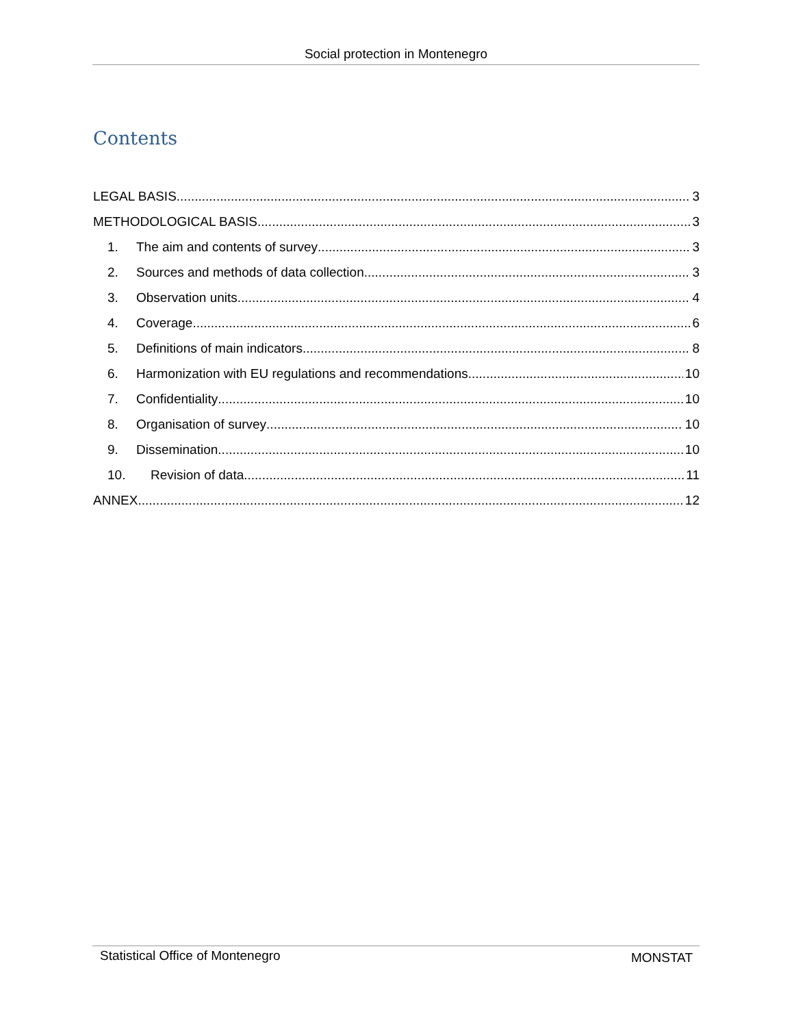Social protection in Montenegro
Contents
LEGAL BASIS 3
METHODOLOGICAL BASIS 3
1. The aim and contents of survey 3
2. Sources and methods of data collection 3
3. Observation units 4
4. Coverage 6
5. Definitions of main indicators 8
6. Harmonization with EU regulations and recommendations 10
7. Confidentiality 10
8. Organisation of survey 10
9. Dissemination 10
10. Revision of data 11
ANNEX 12
Statistical Office of Montenegro MONSTAT